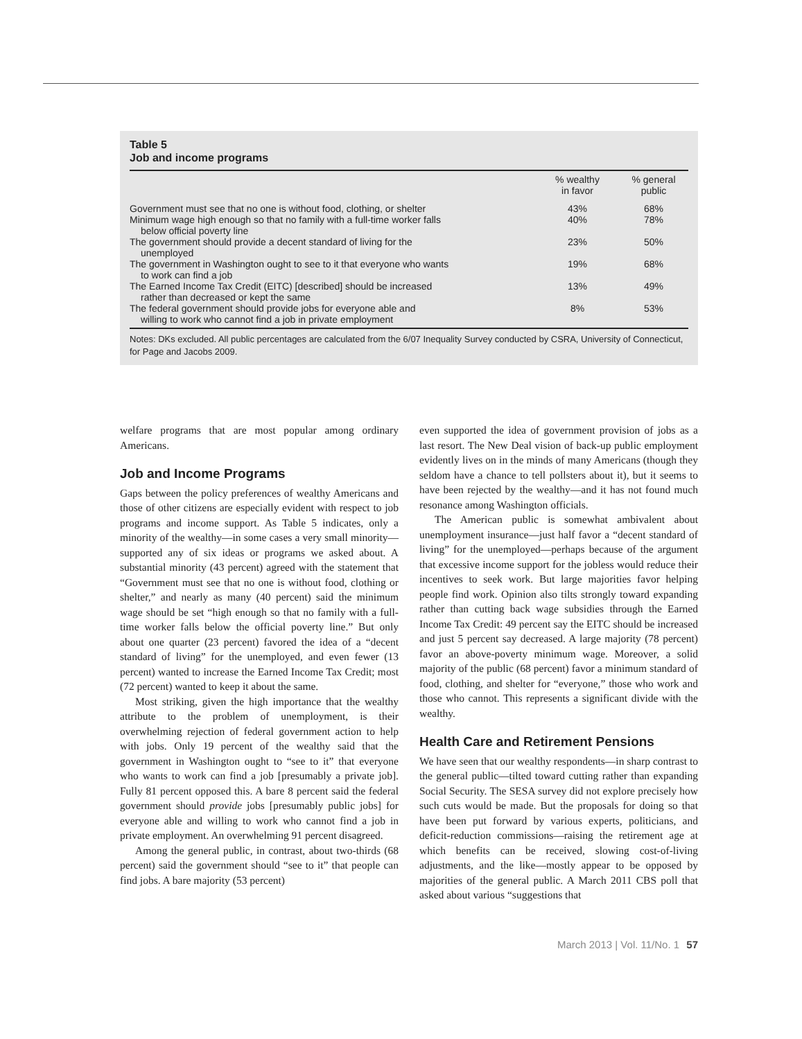Table 5
Job and income programs
| | % wealthy in favor | % general public |
| --- | --- | --- |
| Government must see that no one is without food, clothing, or shelter | 43% | 68% |
| Minimum wage high enough so that no family with a full-time worker falls below official poverty line | 40% | 78% |
| The government should provide a decent standard of living for the unemployed | 23% | 50% |
| The government in Washington ought to see to it that everyone who wants to work can find a job | 19% | 68% |
| The Earned Income Tax Credit (EITC) [described] should be increased rather than decreased or kept the same | 13% | 49% |
| The federal government should provide jobs for everyone able and willing to work who cannot find a job in private employment | 8% | 53% |
Notes: DKs excluded. All public percentages are calculated from the 6/07 Inequality Survey conducted by CSRA, University of Connecticut, for Page and Jacobs 2009.
welfare programs that are most popular among ordinary Americans.
Job and Income Programs
Gaps between the policy preferences of wealthy Americans and those of other citizens are especially evident with respect to job programs and income support. As Table 5 indicates, only a minority of the wealthy—in some cases a very small minority—supported any of six ideas or programs we asked about. A substantial minority (43 percent) agreed with the statement that “Government must see that no one is without food, clothing or shelter,” and nearly as many (40 percent) said the minimum wage should be set “high enough so that no family with a full-time worker falls below the official poverty line.” But only about one quarter (23 percent) favored the idea of a “decent standard of living” for the unemployed, and even fewer (13 percent) wanted to increase the Earned Income Tax Credit; most (72 percent) wanted to keep it about the same.
Most striking, given the high importance that the wealthy attribute to the problem of unemployment, is their overwhelming rejection of federal government action to help with jobs. Only 19 percent of the wealthy said that the government in Washington ought to “see to it” that everyone who wants to work can find a job [presumably a private job]. Fully 81 percent opposed this. A bare 8 percent said the federal government should provide jobs [presumably public jobs] for everyone able and willing to work who cannot find a job in private employment. An overwhelming 91 percent disagreed.
Among the general public, in contrast, about two-thirds (68 percent) said the government should “see to it” that people can find jobs. A bare majority (53 percent)
even supported the idea of government provision of jobs as a last resort. The New Deal vision of back-up public employment evidently lives on in the minds of many Americans (though they seldom have a chance to tell pollsters about it), but it seems to have been rejected by the wealthy—and it has not found much resonance among Washington officials.
The American public is somewhat ambivalent about unemployment insurance—just half favor a “decent standard of living” for the unemployed—perhaps because of the argument that excessive income support for the jobless would reduce their incentives to seek work. But large majorities favor helping people find work. Opinion also tilts strongly toward expanding rather than cutting back wage subsidies through the Earned Income Tax Credit: 49 percent say the EITC should be increased and just 5 percent say decreased. A large majority (78 percent) favor an above-poverty minimum wage. Moreover, a solid majority of the public (68 percent) favor a minimum standard of food, clothing, and shelter for “everyone,” those who work and those who cannot. This represents a significant divide with the wealthy.
Health Care and Retirement Pensions
We have seen that our wealthy respondents—in sharp contrast to the general public—tilted toward cutting rather than expanding Social Security. The SESA survey did not explore precisely how such cuts would be made. But the proposals for doing so that have been put forward by various experts, politicians, and deficit-reduction commissions—raising the retirement age at which benefits can be received, slowing cost-of-living adjustments, and the like—mostly appear to be opposed by majorities of the general public. A March 2011 CBS poll that asked about various “suggestions that
March 2013 | Vol. 11/No. 1 57